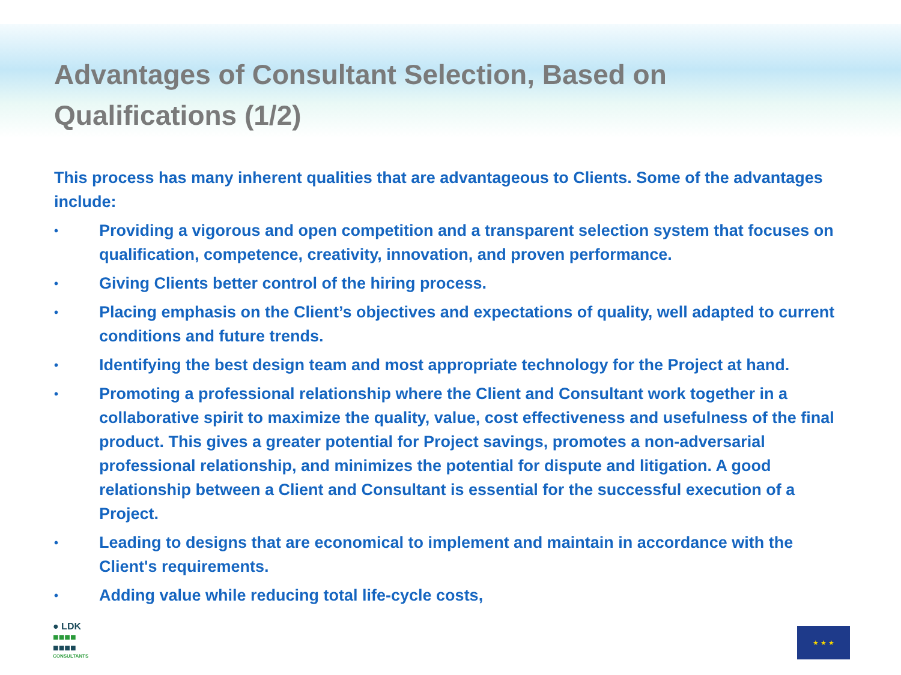Advantages of Consultant Selection, Based on Qualifications (1/2)
This process has many inherent qualities that are advantageous to Clients. Some of the advantages include:
• Providing a vigorous and open competition and a transparent selection system that focuses on qualification, competence, creativity, innovation, and proven performance.
• Giving Clients better control of the hiring process.
• Placing emphasis on the Client’s objectives and expectations of quality, well adapted to current conditions and future trends.
• Identifying the best design team and most appropriate technology for the Project at hand.
• Promoting a professional relationship where the Client and Consultant work together in a collaborative spirit to maximize the quality, value, cost effectiveness and usefulness of the final product. This gives a greater potential for Project savings, promotes a non-adversarial professional relationship, and minimizes the potential for dispute and litigation. A good relationship between a Client and Consultant is essential for the successful execution of a Project.
• Leading to designs that are economical to implement and maintain in accordance with the Client's requirements.
• Adding value while reducing total life-cycle costs,
● LDK
■■■■
■■■■
CONSULTANTS
★ ★ ★